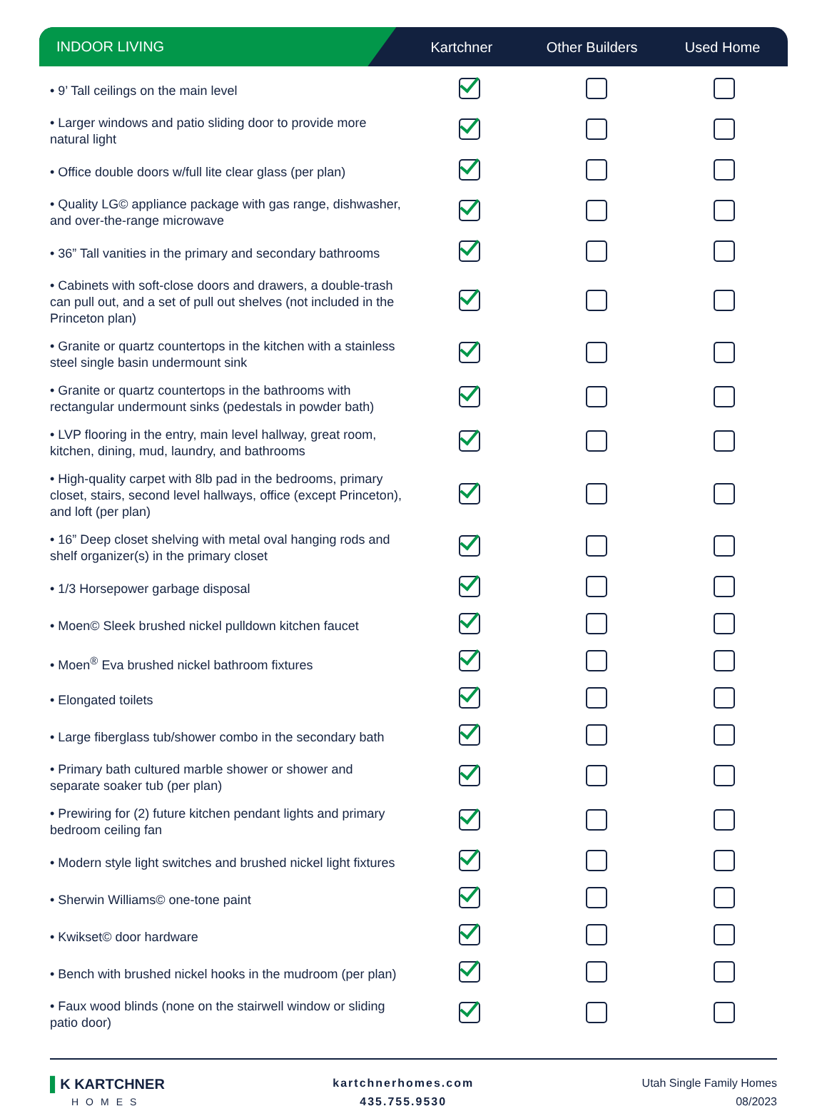INDOOR LIVING Kartchner Other Builders Used Home
| • 9’ Tall ceilings on the main level | | | |
| • Larger windows and patio sliding door to provide more natural light | | | |
| • Office double doors w/full lite clear glass (per plan) | | | |
| • Quality LG© appliance package with gas range, dishwasher, and over-the-range microwave | | | |
| • 36” Tall vanities in the primary and secondary bathrooms | | | |
| • Cabinets with soft-close doors and drawers, a double-trash can pull out, and a set of pull out shelves (not included in the Princeton plan) | | | |
| • Granite or quartz countertops in the kitchen with a stainless steel single basin undermount sink | | | |
| • Granite or quartz countertops in the bathrooms with rectangular undermount sinks (pedestals in powder bath) | | | |
| • LVP flooring in the entry, main level hallway, great room, kitchen, dining, mud, laundry, and bathrooms | | | |
| • High-quality carpet with 8lb pad in the bedrooms, primary closet, stairs, second level hallways, office (except Princeton), and loft (per plan) | | | |
| • 16” Deep closet shelving with metal oval hanging rods and shelf organizer(s) in the primary closet | | | |
| • 1/3 Horsepower garbage disposal | | | |
| • Moen© Sleek brushed nickel pulldown kitchen faucet | | | |
| • Moen<sup>®</sup> Eva brushed nickel bathroom fixtures | | | |
| • Elongated toilets | | | |
| • Large fiberglass tub/shower combo in the secondary bath | | | |
| • Primary bath cultured marble shower or shower and separate soaker tub (per plan) | | | |
| • Prewiring for (2) future kitchen pendant lights and primary bedroom ceiling fan | | | |
| • Modern style light switches and brushed nickel light fixtures | | | |
| • Sherwin Williams© one-tone paint | | | |
| • Kwikset© door hardware | | | |
| • Bench with brushed nickel hooks in the mudroom (per plan) | | | |
| • Faux wood blinds (none on the stairwell window or sliding patio door) | | | |
▌K KARTCHNER
HOMES
kartchnerhomes.com
435.755.9530
Utah Single Family Homes
08/2023